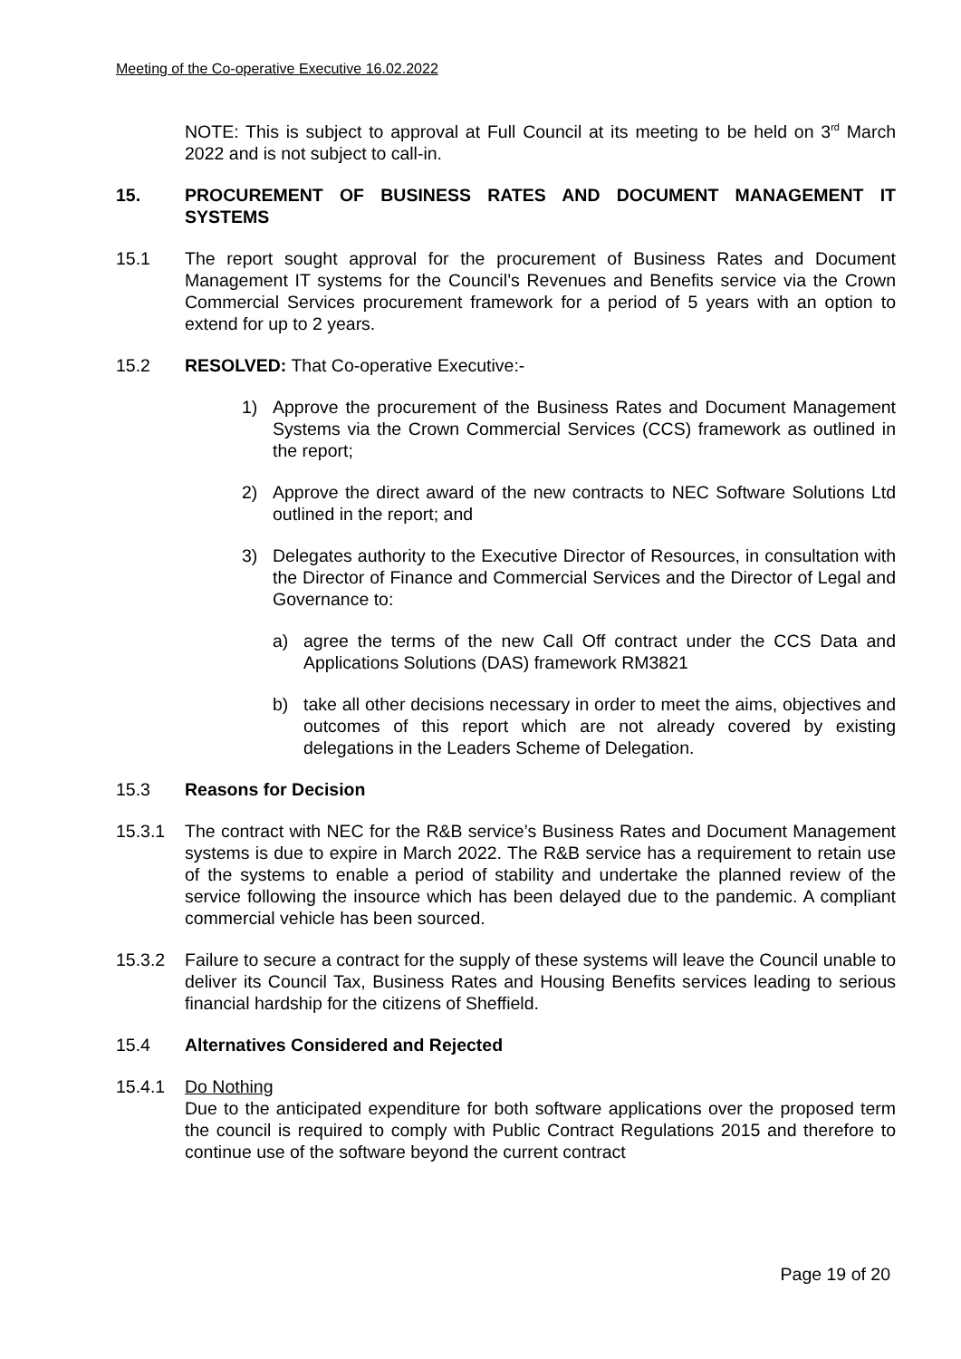Meeting of the Co-operative Executive 16.02.2022
NOTE: This is subject to approval at Full Council at its meeting to be held on 3<sup>rd</sup> March 2022 and is not subject to call-in.
15. PROCUREMENT OF BUSINESS RATES AND DOCUMENT MANAGEMENT IT SYSTEMS
15.1 The report sought approval for the procurement of Business Rates and Document Management IT systems for the Council’s Revenues and Benefits service via the Crown Commercial Services procurement framework for a period of 5 years with an option to extend for up to 2 years.
15.2 RESOLVED: That Co-operative Executive:-
1) Approve the procurement of the Business Rates and Document Management Systems via the Crown Commercial Services (CCS) framework as outlined in the report;
2) Approve the direct award of the new contracts to NEC Software Solutions Ltd outlined in the report; and
3) Delegates authority to the Executive Director of Resources, in consultation with the Director of Finance and Commercial Services and the Director of Legal and Governance to:
a) agree the terms of the new Call Off contract under the CCS Data and Applications Solutions (DAS) framework RM3821
b) take all other decisions necessary in order to meet the aims, objectives and outcomes of this report which are not already covered by existing delegations in the Leaders Scheme of Delegation.
15.3 Reasons for Decision
15.3.1 The contract with NEC for the R&B service’s Business Rates and Document Management systems is due to expire in March 2022. The R&B service has a requirement to retain use of the systems to enable a period of stability and undertake the planned review of the service following the insource which has been delayed due to the pandemic. A compliant commercial vehicle has been sourced.
15.3.2 Failure to secure a contract for the supply of these systems will leave the Council unable to deliver its Council Tax, Business Rates and Housing Benefits services leading to serious financial hardship for the citizens of Sheffield.
15.4 Alternatives Considered and Rejected
15.4.1 Do Nothing
Due to the anticipated expenditure for both software applications over the proposed term the council is required to comply with Public Contract Regulations 2015 and therefore to continue use of the software beyond the current contract
Page 19 of 20